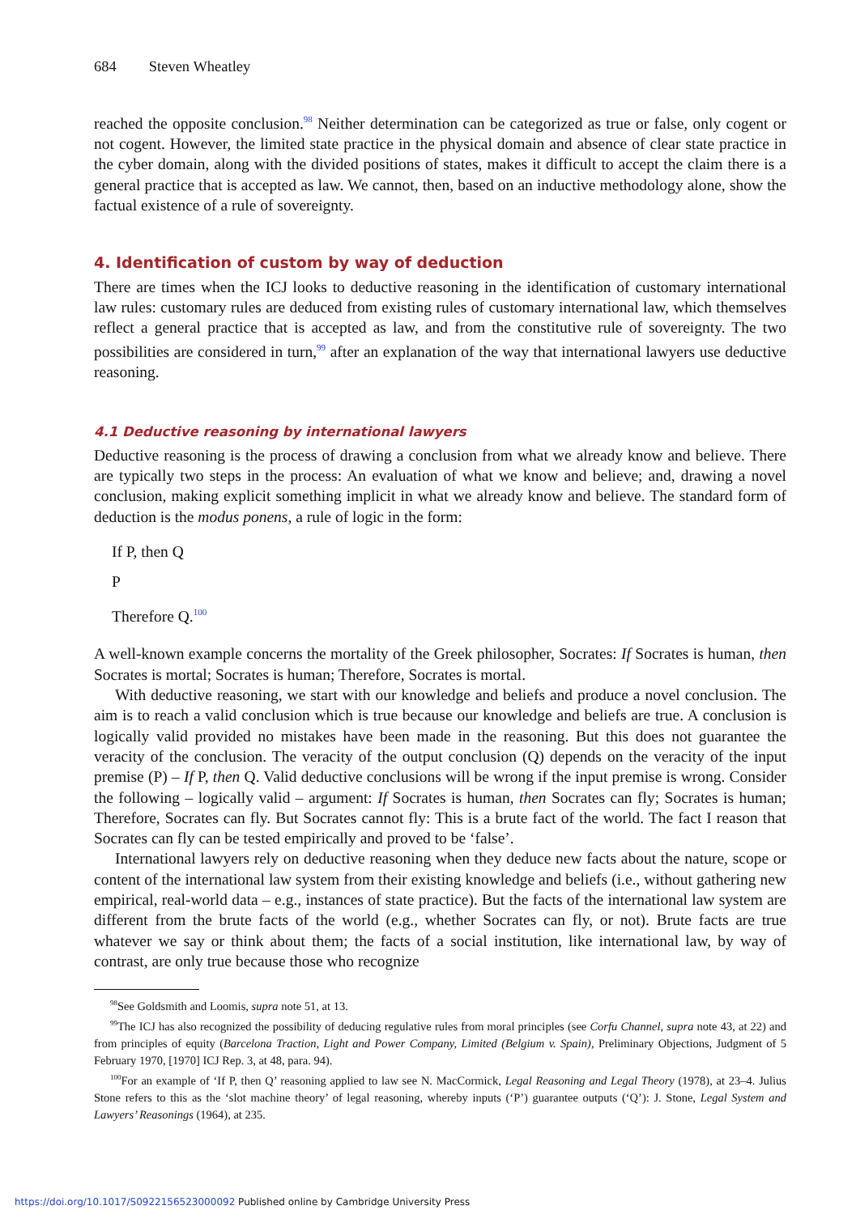684 Steven Wheatley
reached the opposite conclusion.<sup>98</sup> Neither determination can be categorized as true or false, only cogent or not cogent. However, the limited state practice in the physical domain and absence of clear state practice in the cyber domain, along with the divided positions of states, makes it difficult to accept the claim there is a general practice that is accepted as law. We cannot, then, based on an inductive methodology alone, show the factual existence of a rule of sovereignty.
4. Identification of custom by way of deduction
There are times when the ICJ looks to deductive reasoning in the identification of customary international law rules: customary rules are deduced from existing rules of customary international law, which themselves reflect a general practice that is accepted as law, and from the constitutive rule of sovereignty. The two possibilities are considered in turn,<sup>99</sup> after an explanation of the way that international lawyers use deductive reasoning.
4.1 Deductive reasoning by international lawyers
Deductive reasoning is the process of drawing a conclusion from what we already know and believe. There are typically two steps in the process: An evaluation of what we know and believe; and, drawing a novel conclusion, making explicit something implicit in what we already know and believe. The standard form of deduction is the modus ponens, a rule of logic in the form:
If P, then Q
P
Therefore Q.<sup>100</sup>
A well-known example concerns the mortality of the Greek philosopher, Socrates: If Socrates is human, then Socrates is mortal; Socrates is human; Therefore, Socrates is mortal.
With deductive reasoning, we start with our knowledge and beliefs and produce a novel conclusion. The aim is to reach a valid conclusion which is true because our knowledge and beliefs are true. A conclusion is logically valid provided no mistakes have been made in the reasoning. But this does not guarantee the veracity of the conclusion. The veracity of the output conclusion (Q) depends on the veracity of the input premise (P) – If P, then Q. Valid deductive conclusions will be wrong if the input premise is wrong. Consider the following – logically valid – argument: If Socrates is human, then Socrates can fly; Socrates is human; Therefore, Socrates can fly. But Socrates cannot fly: This is a brute fact of the world. The fact I reason that Socrates can fly can be tested empirically and proved to be ‘false’.
International lawyers rely on deductive reasoning when they deduce new facts about the nature, scope or content of the international law system from their existing knowledge and beliefs (i.e., without gathering new empirical, real-world data – e.g., instances of state practice). But the facts of the international law system are different from the brute facts of the world (e.g., whether Socrates can fly, or not). Brute facts are true whatever we say or think about them; the facts of a social institution, like international law, by way of contrast, are only true because those who recognize
<sup>98</sup> See Goldsmith and Loomis, supra note 51, at 13.
<sup>99</sup> The ICJ has also recognized the possibility of deducing regulative rules from moral principles (see Corfu Channel, supra note 43, at 22) and from principles of equity (Barcelona Traction, Light and Power Company, Limited (Belgium v. Spain), Preliminary Objections, Judgment of 5 February 1970, [1970] ICJ Rep. 3, at 48, para. 94).
<sup>100</sup> For an example of ‘If P, then Q’ reasoning applied to law see N. MacCormick, Legal Reasoning and Legal Theory (1978), at 23–4. Julius Stone refers to this as the ‘slot machine theory’ of legal reasoning, whereby inputs (‘P’) guarantee outputs (‘Q’): J. Stone, Legal System and Lawyers’ Reasonings (1964), at 235.
https://doi.org/10.1017/S0922156523000092 Published online by Cambridge University Press